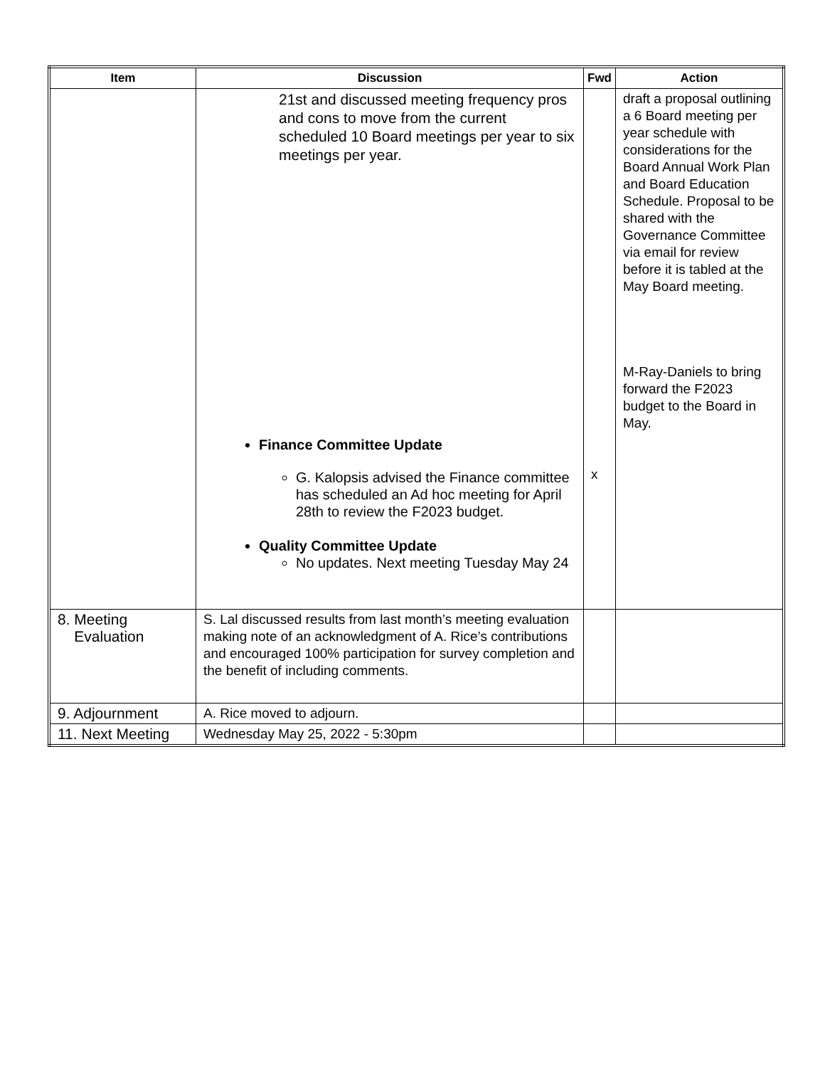| Item | Discussion | Fwd | Action |
| --- | --- | --- | --- |
| | 21st and discussed meeting frequency pros and cons to move from the current scheduled 10 Board meetings per year to six meetings per year. Finance Committee Update G. Kalopsis advised the Finance committee has scheduled an Ad hoc meeting for April 28th to review the F2023 budget. Quality Committee Update No updates. Next meeting Tuesday May 24 | x | draft a proposal outlining a 6 Board meeting per year schedule with considerations for the Board Annual Work Plan and Board Education Schedule. Proposal to be shared with the Governance Committee via email for review before it is tabled at the May Board meeting. M-Ray-Daniels to bring forward the F2023 budget to the Board in May. |
| 8. Meeting Evaluation | S. Lal discussed results from last month’s meeting evaluation making note of an acknowledgment of A. Rice’s contributions and encouraged 100% participation for survey completion and the benefit of including comments. | | |
| 9. Adjournment | A. Rice moved to adjourn. | | |
| 11. Next Meeting | Wednesday May 25, 2022 - 5:30pm | | |